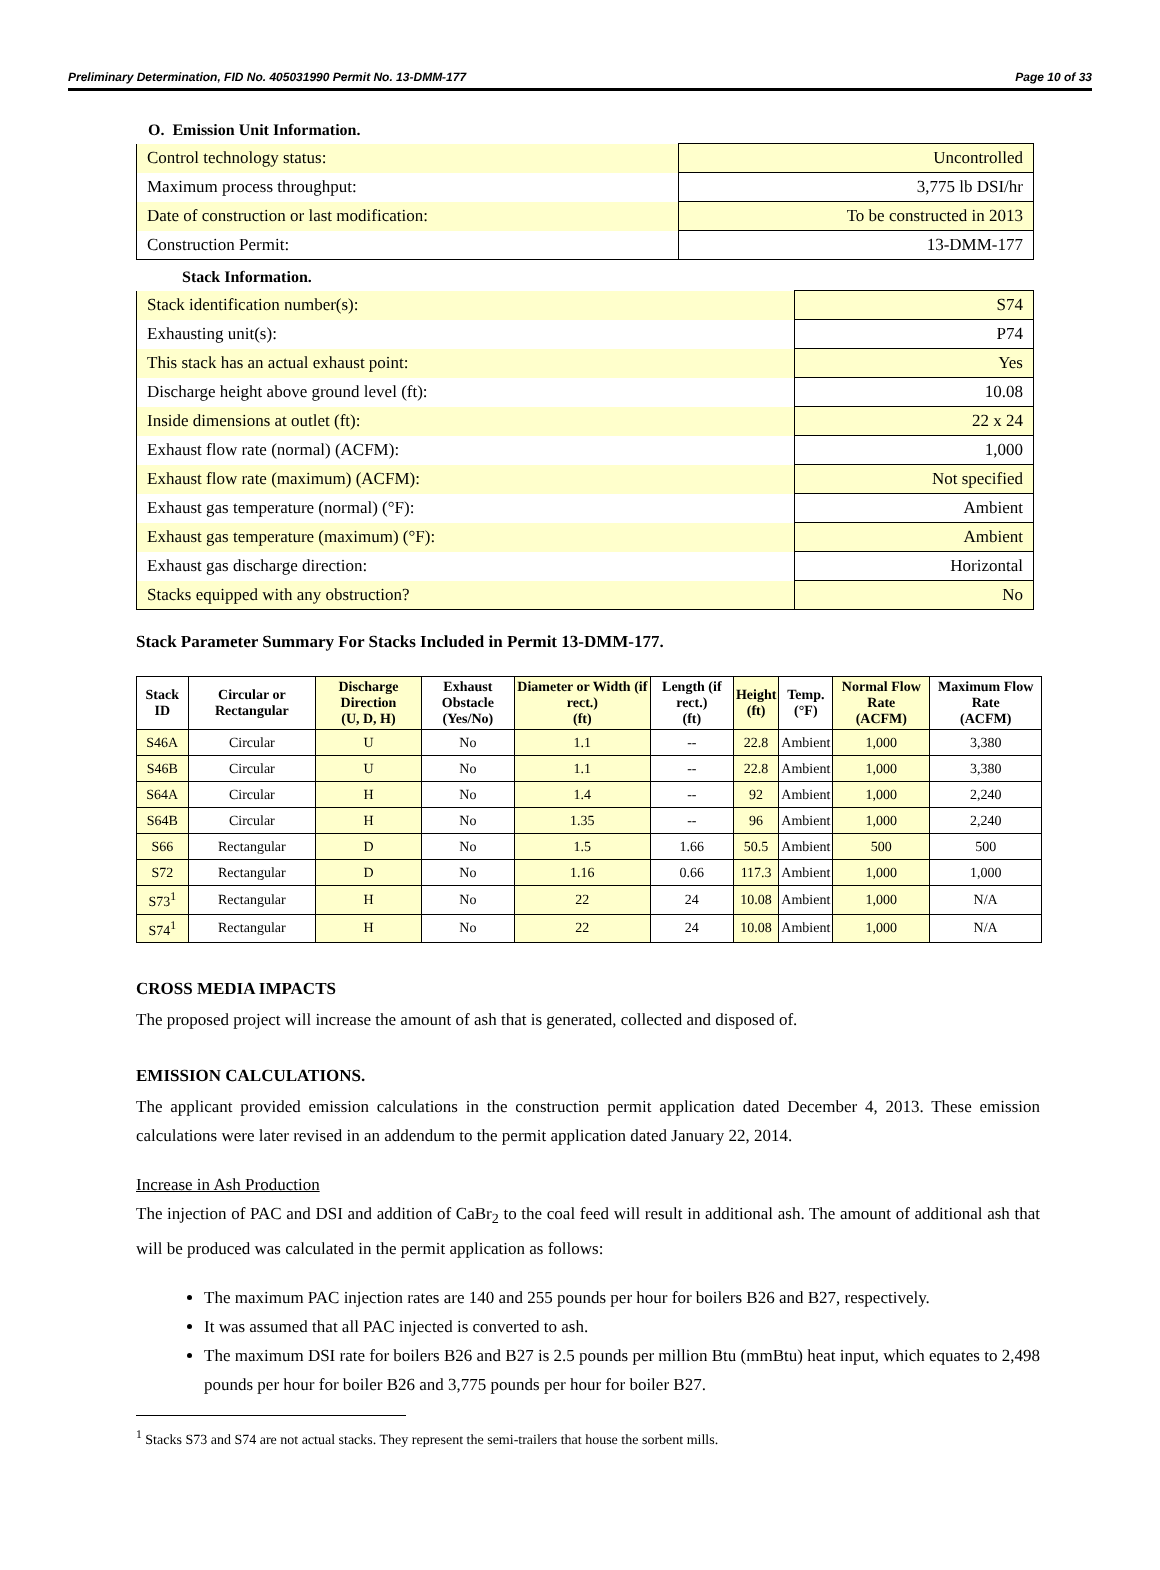Preliminary Determination, FID No. 405031990 Permit No. 13-DMM-177 Page 10 of 33
O. Emission Unit Information.
| Control technology status: | Uncontrolled |
| Maximum process throughput: | 3,775 lb DSI/hr |
| Date of construction or last modification: | To be constructed in 2013 |
| Construction Permit: | 13-DMM-177 |
Stack Information.
| Stack identification number(s): | S74 |
| Exhausting unit(s): | P74 |
| This stack has an actual exhaust point: | Yes |
| Discharge height above ground level (ft): | 10.08 |
| Inside dimensions at outlet (ft): | 22 x 24 |
| Exhaust flow rate (normal) (ACFM): | 1,000 |
| Exhaust flow rate (maximum) (ACFM): | Not specified |
| Exhaust gas temperature (normal) (°F): | Ambient |
| Exhaust gas temperature (maximum) (°F): | Ambient |
| Exhaust gas discharge direction: | Horizontal |
| Stacks equipped with any obstruction? | No |
Stack Parameter Summary For Stacks Included in Permit 13-DMM-177.
| Stack ID | Circular or Rectangular | Discharge Direction (U, D, H) | Exhaust Obstacle (Yes/No) | Diameter or Width (if rect.) (ft) | Length (if rect.) (ft) | Height (ft) | Temp. (°F) | Normal Flow Rate (ACFM) | Maximum Flow Rate (ACFM) |
| --- | --- | --- | --- | --- | --- | --- | --- | --- | --- |
| S46A | Circular | U | No | 1.1 | -- | 22.8 | Ambient | 1,000 | 3,380 |
| S46B | Circular | U | No | 1.1 | -- | 22.8 | Ambient | 1,000 | 3,380 |
| S64A | Circular | H | No | 1.4 | -- | 92 | Ambient | 1,000 | 2,240 |
| S64B | Circular | H | No | 1.35 | -- | 96 | Ambient | 1,000 | 2,240 |
| S66 | Rectangular | D | No | 1.5 | 1.66 | 50.5 | Ambient | 500 | 500 |
| S72 | Rectangular | D | No | 1.16 | 0.66 | 117.3 | Ambient | 1,000 | 1,000 |
| S73<sup>1</sup> | Rectangular | H | No | 22 | 24 | 10.08 | Ambient | 1,000 | N/A |
| S74<sup>1</sup> | Rectangular | H | No | 22 | 24 | 10.08 | Ambient | 1,000 | N/A |
CROSS MEDIA IMPACTS
The proposed project will increase the amount of ash that is generated, collected and disposed of.
EMISSION CALCULATIONS.
The applicant provided emission calculations in the construction permit application dated December 4, 2013. These emission calculations were later revised in an addendum to the permit application dated January 22, 2014.
Increase in Ash Production
The injection of PAC and DSI and addition of CaBr<sub>2</sub> to the coal feed will result in additional ash. The amount of additional ash that will be produced was calculated in the permit application as follows:
The maximum PAC injection rates are 140 and 255 pounds per hour for boilers B26 and B27, respectively.
It was assumed that all PAC injected is converted to ash.
The maximum DSI rate for boilers B26 and B27 is 2.5 pounds per million Btu (mmBtu) heat input, which equates to 2,498 pounds per hour for boiler B26 and 3,775 pounds per hour for boiler B27.
<sup>1</sup> Stacks S73 and S74 are not actual stacks. They represent the semi-trailers that house the sorbent mills.